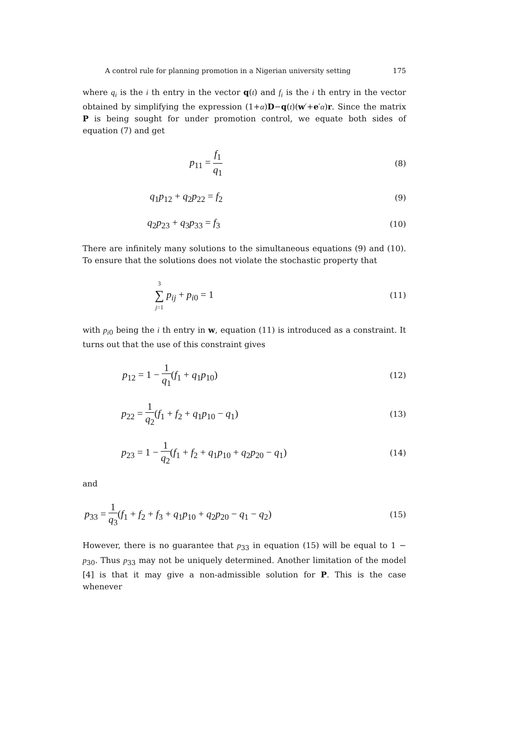A control rule for planning promotion in a Nigerian university setting 175
where q<sub>i</sub> is the i th entry in the vector q(t) and f<sub>i</sub> is the i th entry in the vector obtained by simplifying the expression (1+α)D−q(t)(w′+e′α)r. Since the matrix P is being sought for under promotion control, we equate both sides of equation (7) and get
p<sub>11</sub> = f<sub>1</sub> q<sub>1</sub> (8)
q<sub>1</sub>p<sub>12</sub> + q<sub>2</sub>p<sub>22</sub> = f<sub>2</sub> (9)
q<sub>2</sub>p<sub>23</sub> + q<sub>3</sub>p<sub>33</sub> = f<sub>3</sub> (10)
There are infinitely many solutions to the simultaneous equations (9) and (10). To ensure that the solutions does not violate the stochastic property that
3 ∑ j=1 p<sub>ij</sub> + p<sub>i0</sub> = 1 (11)
with p<sub>i0</sub> being the i th entry in w, equation (11) is introduced as a constraint. It turns out that the use of this constraint gives
p<sub>12</sub> = 1 − 1 q<sub>1</sub>(f<sub>1</sub> + q<sub>1</sub>p<sub>10</sub>) (12)
p<sub>22</sub> = 1 q<sub>2</sub>(f<sub>1</sub> + f<sub>2</sub> + q<sub>1</sub>p<sub>10</sub> − q<sub>1</sub>) (13)
p<sub>23</sub> = 1 − 1 q<sub>2</sub>(f<sub>1</sub> + f<sub>2</sub> + q<sub>1</sub>p<sub>10</sub> + q<sub>2</sub>p<sub>20</sub> − q<sub>1</sub>) (14)
and
p<sub>33</sub> = 1 q<sub>3</sub>(f<sub>1</sub> + f<sub>2</sub> + f<sub>3</sub> + q<sub>1</sub>p<sub>10</sub> + q<sub>2</sub>p<sub>20</sub> − q<sub>1</sub> − q<sub>2</sub>) (15)
However, there is no guarantee that p<sub>33</sub> in equation (15) will be equal to 1 − p<sub>30</sub>. Thus p<sub>33</sub> may not be uniquely determined. Another limitation of the model [4] is that it may give a non-admissible solution for P. This is the case whenever